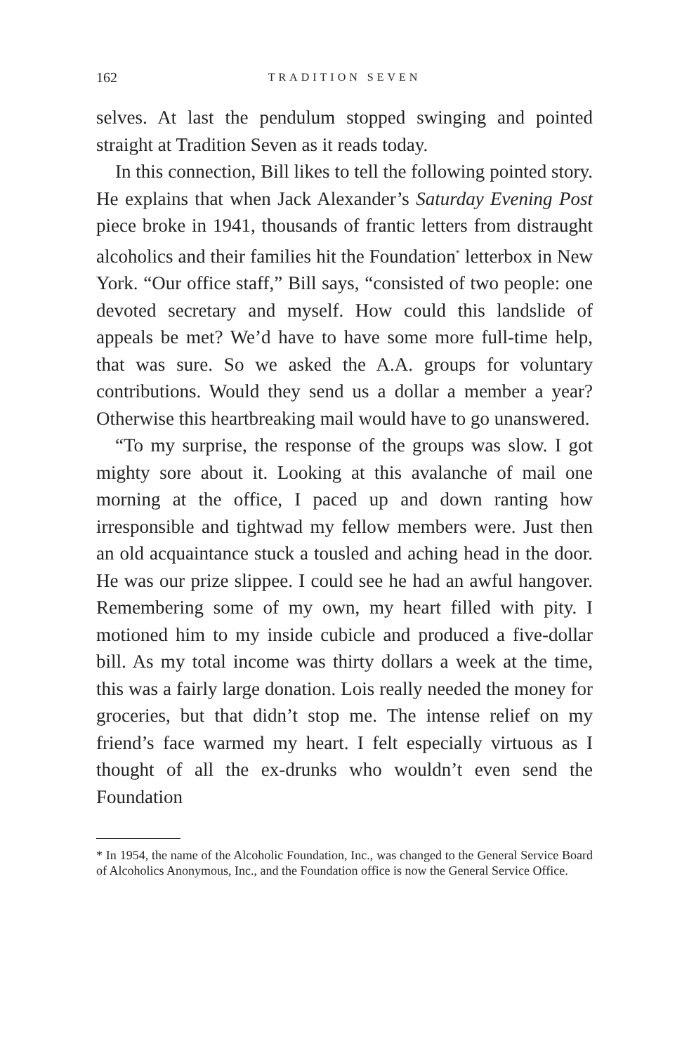162 TRADITION SEVEN
selves. At last the pendulum stopped swinging and pointed straight at Tradition Seven as it reads today.
In this connection, Bill likes to tell the following pointed story. He explains that when Jack Alexander’s Saturday Evening Post piece broke in 1941, thousands of frantic letters from distraught alcoholics and their families hit the Foundation<sup>*</sup> letterbox in New York. “Our office staff,” Bill says, “consisted of two people: one devoted secretary and myself. How could this landslide of appeals be met? We’d have to have some more full-time help, that was sure. So we asked the A.A. groups for voluntary contributions. Would they send us a dollar a member a year? Otherwise this heartbreaking mail would have to go unanswered.
“To my surprise, the response of the groups was slow. I got mighty sore about it. Looking at this avalanche of mail one morning at the office, I paced up and down ranting how irresponsible and tightwad my fellow members were. Just then an old acquaintance stuck a tousled and aching head in the door. He was our prize slippee. I could see he had an awful hangover. Remembering some of my own, my heart filled with pity. I motioned him to my inside cubicle and produced a five-dollar bill. As my total income was thirty dollars a week at the time, this was a fairly large donation. Lois really needed the money for groceries, but that didn’t stop me. The intense relief on my friend’s face warmed my heart. I felt especially virtuous as I thought of all the ex-drunks who wouldn’t even send the Foundation
* In 1954, the name of the Alcoholic Foundation, Inc., was changed to the General Service Board of Alcoholics Anonymous, Inc., and the Foundation office is now the General Service Office.